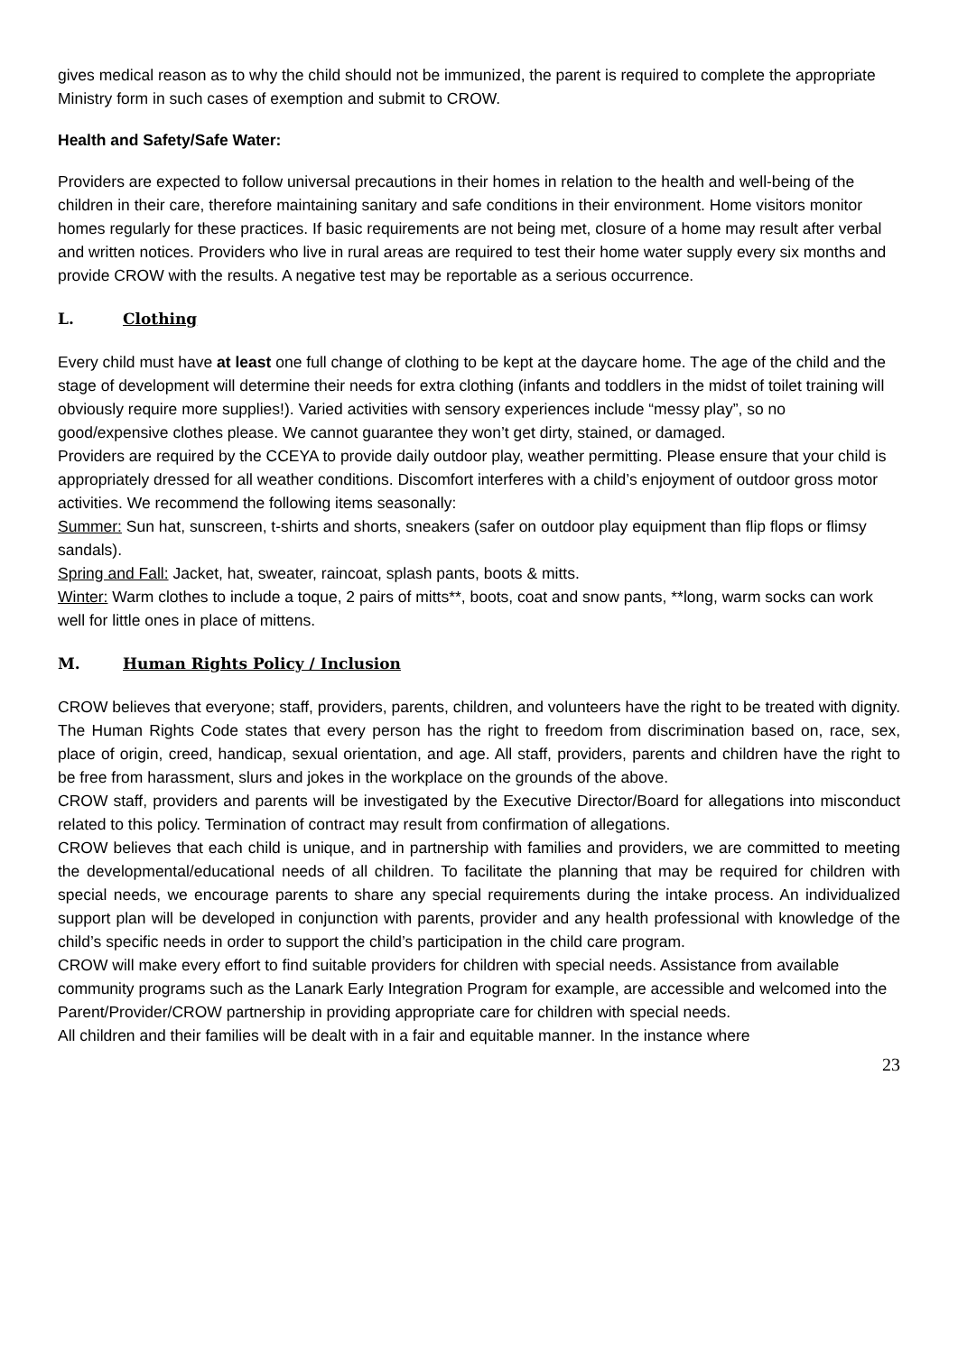gives medical reason as to why the child should not be immunized, the parent is required to complete the appropriate Ministry form in such cases of exemption and submit to CROW.
Health and Safety/Safe Water:
Providers are expected to follow universal precautions in their homes in relation to the health and well-being of the children in their care, therefore maintaining sanitary and safe conditions in their environment. Home visitors monitor homes regularly for these practices. If basic requirements are not being met, closure of a home may result after verbal and written notices. Providers who live in rural areas are required to test their home water supply every six months and provide CROW with the results. A negative test may be reportable as a serious occurrence.
L. Clothing
Every child must have at least one full change of clothing to be kept at the daycare home. The age of the child and the stage of development will determine their needs for extra clothing (infants and toddlers in the midst of toilet training will obviously require more supplies!). Varied activities with sensory experiences include “messy play”, so no good/expensive clothes please. We cannot guarantee they won’t get dirty, stained, or damaged.
Providers are required by the CCEYA to provide daily outdoor play, weather permitting. Please ensure that your child is appropriately dressed for all weather conditions. Discomfort interferes with a child’s enjoyment of outdoor gross motor activities. We recommend the following items seasonally:
Summer: Sun hat, sunscreen, t-shirts and shorts, sneakers (safer on outdoor play equipment than flip flops or flimsy sandals).
Spring and Fall: Jacket, hat, sweater, raincoat, splash pants, boots & mitts.
Winter: Warm clothes to include a toque, 2 pairs of mitts**, boots, coat and snow pants, **long, warm socks can work well for little ones in place of mittens.
M. Human Rights Policy / Inclusion
CROW believes that everyone; staff, providers, parents, children, and volunteers have the right to be treated with dignity. The Human Rights Code states that every person has the right to freedom from discrimination based on, race, sex, place of origin, creed, handicap, sexual orientation, and age. All staff, providers, parents and children have the right to be free from harassment, slurs and jokes in the workplace on the grounds of the above.
CROW staff, providers and parents will be investigated by the Executive Director/Board for allegations into misconduct related to this policy. Termination of contract may result from confirmation of allegations.
CROW believes that each child is unique, and in partnership with families and providers, we are committed to meeting the developmental/educational needs of all children. To facilitate the planning that may be required for children with special needs, we encourage parents to share any special requirements during the intake process. An individualized support plan will be developed in conjunction with parents, provider and any health professional with knowledge of the child’s specific needs in order to support the child’s participation in the child care program.
CROW will make every effort to find suitable providers for children with special needs. Assistance from available community programs such as the Lanark Early Integration Program for example, are accessible and welcomed into the Parent/Provider/CROW partnership in providing appropriate care for children with special needs.
All children and their families will be dealt with in a fair and equitable manner. In the instance where
23